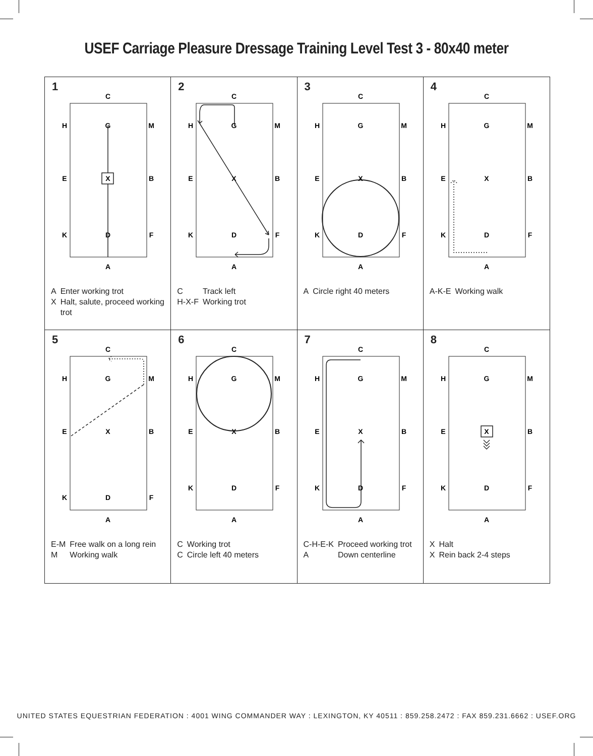USEF Carriage Pleasure Dressage Training Level Test 3 - 80x40 meter
1
C
H
G
M
E
X
B
K
D
F
A
| A | Enter working trot |
| X | Halt, salute, proceed working trot |
2
C
H
G
M
E
X
B
K
D
F
A
| C | Track left |
| H-X-F | Working trot |
3
C
H
G
M
E
X
B
K
D
F
A
| A | Circle right 40 meters |
4
C
H
G
M
E
X
B
K
D
F
A
| A-K-E | Working walk |
5
C
H
G
M
E
X
B
K
D
F
A
| E-M | Free walk on a long rein |
| M | Working walk |
6
C
H
G
M
E
X
B
K
D
F
A
| C | Working trot |
| C | Circle left 40 meters |
7
C
H
G
M
E
X
B
K
D
F
A
| C-H-E-K | Proceed working trot |
| A | Down centerline |
8
C
H
G
M
E
X
B
K
D
F
A
| X | Halt |
| X | Rein back 2-4 steps |
UNITED STATES EQUESTRIAN FEDERATION : 4001 WING COMMANDER WAY : LEXINGTON, KY 40511 : 859.258.2472 : FAX 859.231.6662 : USEF.ORG